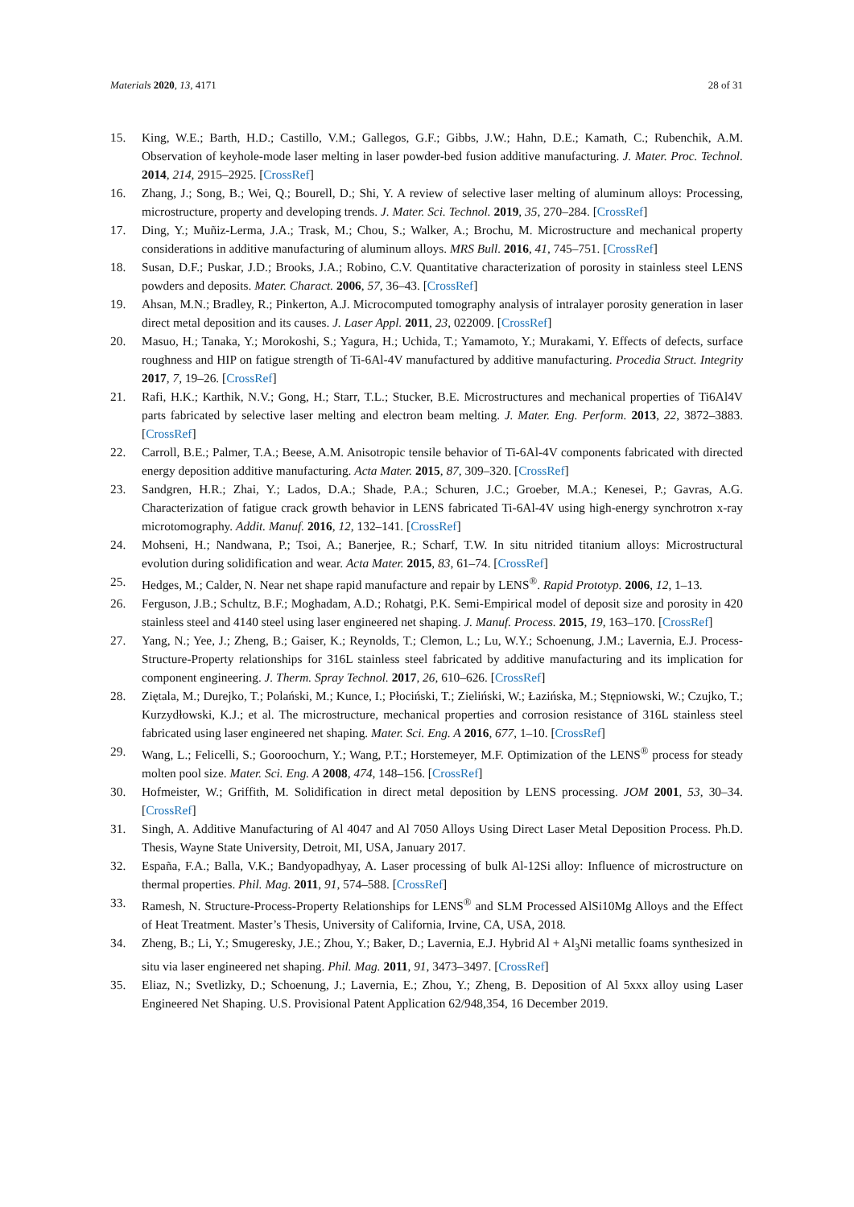Materials 2020, 13, 4171 28 of 31
15. King, W.E.; Barth, H.D.; Castillo, V.M.; Gallegos, G.F.; Gibbs, J.W.; Hahn, D.E.; Kamath, C.; Rubenchik, A.M. Observation of keyhole-mode laser melting in laser powder-bed fusion additive manufacturing. J. Mater. Proc. Technol. 2014, 214, 2915–2925. [CrossRef]
16. Zhang, J.; Song, B.; Wei, Q.; Bourell, D.; Shi, Y. A review of selective laser melting of aluminum alloys: Processing, microstructure, property and developing trends. J. Mater. Sci. Technol. 2019, 35, 270–284. [CrossRef]
17. Ding, Y.; Muñiz-Lerma, J.A.; Trask, M.; Chou, S.; Walker, A.; Brochu, M. Microstructure and mechanical property considerations in additive manufacturing of aluminum alloys. MRS Bull. 2016, 41, 745–751. [CrossRef]
18. Susan, D.F.; Puskar, J.D.; Brooks, J.A.; Robino, C.V. Quantitative characterization of porosity in stainless steel LENS powders and deposits. Mater. Charact. 2006, 57, 36–43. [CrossRef]
19. Ahsan, M.N.; Bradley, R.; Pinkerton, A.J. Microcomputed tomography analysis of intralayer porosity generation in laser direct metal deposition and its causes. J. Laser Appl. 2011, 23, 022009. [CrossRef]
20. Masuo, H.; Tanaka, Y.; Morokoshi, S.; Yagura, H.; Uchida, T.; Yamamoto, Y.; Murakami, Y. Effects of defects, surface roughness and HIP on fatigue strength of Ti-6Al-4V manufactured by additive manufacturing. Procedia Struct. Integrity 2017, 7, 19–26. [CrossRef]
21. Rafi, H.K.; Karthik, N.V.; Gong, H.; Starr, T.L.; Stucker, B.E. Microstructures and mechanical properties of Ti6Al4V parts fabricated by selective laser melting and electron beam melting. J. Mater. Eng. Perform. 2013, 22, 3872–3883. [CrossRef]
22. Carroll, B.E.; Palmer, T.A.; Beese, A.M. Anisotropic tensile behavior of Ti-6Al-4V components fabricated with directed energy deposition additive manufacturing. Acta Mater. 2015, 87, 309–320. [CrossRef]
23. Sandgren, H.R.; Zhai, Y.; Lados, D.A.; Shade, P.A.; Schuren, J.C.; Groeber, M.A.; Kenesei, P.; Gavras, A.G. Characterization of fatigue crack growth behavior in LENS fabricated Ti-6Al-4V using high-energy synchrotron x-ray microtomography. Addit. Manuf. 2016, 12, 132–141. [CrossRef]
24. Mohseni, H.; Nandwana, P.; Tsoi, A.; Banerjee, R.; Scharf, T.W. In situ nitrided titanium alloys: Microstructural evolution during solidification and wear. Acta Mater. 2015, 83, 61–74. [CrossRef]
25. Hedges, M.; Calder, N. Near net shape rapid manufacture and repair by LENS<sup>®</sup>. Rapid Prototyp. 2006, 12, 1–13.
26. Ferguson, J.B.; Schultz, B.F.; Moghadam, A.D.; Rohatgi, P.K. Semi-Empirical model of deposit size and porosity in 420 stainless steel and 4140 steel using laser engineered net shaping. J. Manuf. Process. 2015, 19, 163–170. [CrossRef]
27. Yang, N.; Yee, J.; Zheng, B.; Gaiser, K.; Reynolds, T.; Clemon, L.; Lu, W.Y.; Schoenung, J.M.; Lavernia, E.J. Process-Structure-Property relationships for 316L stainless steel fabricated by additive manufacturing and its implication for component engineering. J. Therm. Spray Technol. 2017, 26, 610–626. [CrossRef]
28. Ziętala, M.; Durejko, T.; Polański, M.; Kunce, I.; Płociński, T.; Zieliński, W.; Łazińska, M.; Stępniowski, W.; Czujko, T.; Kurzydłowski, K.J.; et al. The microstructure, mechanical properties and corrosion resistance of 316L stainless steel fabricated using laser engineered net shaping. Mater. Sci. Eng. A 2016, 677, 1–10. [CrossRef]
29. Wang, L.; Felicelli, S.; Gooroochurn, Y.; Wang, P.T.; Horstemeyer, M.F. Optimization of the LENS<sup>®</sup> process for steady molten pool size. Mater. Sci. Eng. A 2008, 474, 148–156. [CrossRef]
30. Hofmeister, W.; Griffith, M. Solidification in direct metal deposition by LENS processing. JOM 2001, 53, 30–34. [CrossRef]
31. Singh, A. Additive Manufacturing of Al 4047 and Al 7050 Alloys Using Direct Laser Metal Deposition Process. Ph.D. Thesis, Wayne State University, Detroit, MI, USA, January 2017.
32. España, F.A.; Balla, V.K.; Bandyopadhyay, A. Laser processing of bulk Al-12Si alloy: Influence of microstructure on thermal properties. Phil. Mag. 2011, 91, 574–588. [CrossRef]
33. Ramesh, N. Structure-Process-Property Relationships for LENS<sup>®</sup> and SLM Processed AlSi10Mg Alloys and the Effect of Heat Treatment. Master’s Thesis, University of California, Irvine, CA, USA, 2018.
34. Zheng, B.; Li, Y.; Smugeresky, J.E.; Zhou, Y.; Baker, D.; Lavernia, E.J. Hybrid Al + Al<sub>3</sub>Ni metallic foams synthesized in situ via laser engineered net shaping. Phil. Mag. 2011, 91, 3473–3497. [CrossRef]
35. Eliaz, N.; Svetlizky, D.; Schoenung, J.; Lavernia, E.; Zhou, Y.; Zheng, B. Deposition of Al 5xxx alloy using Laser Engineered Net Shaping. U.S. Provisional Patent Application 62/948,354, 16 December 2019.